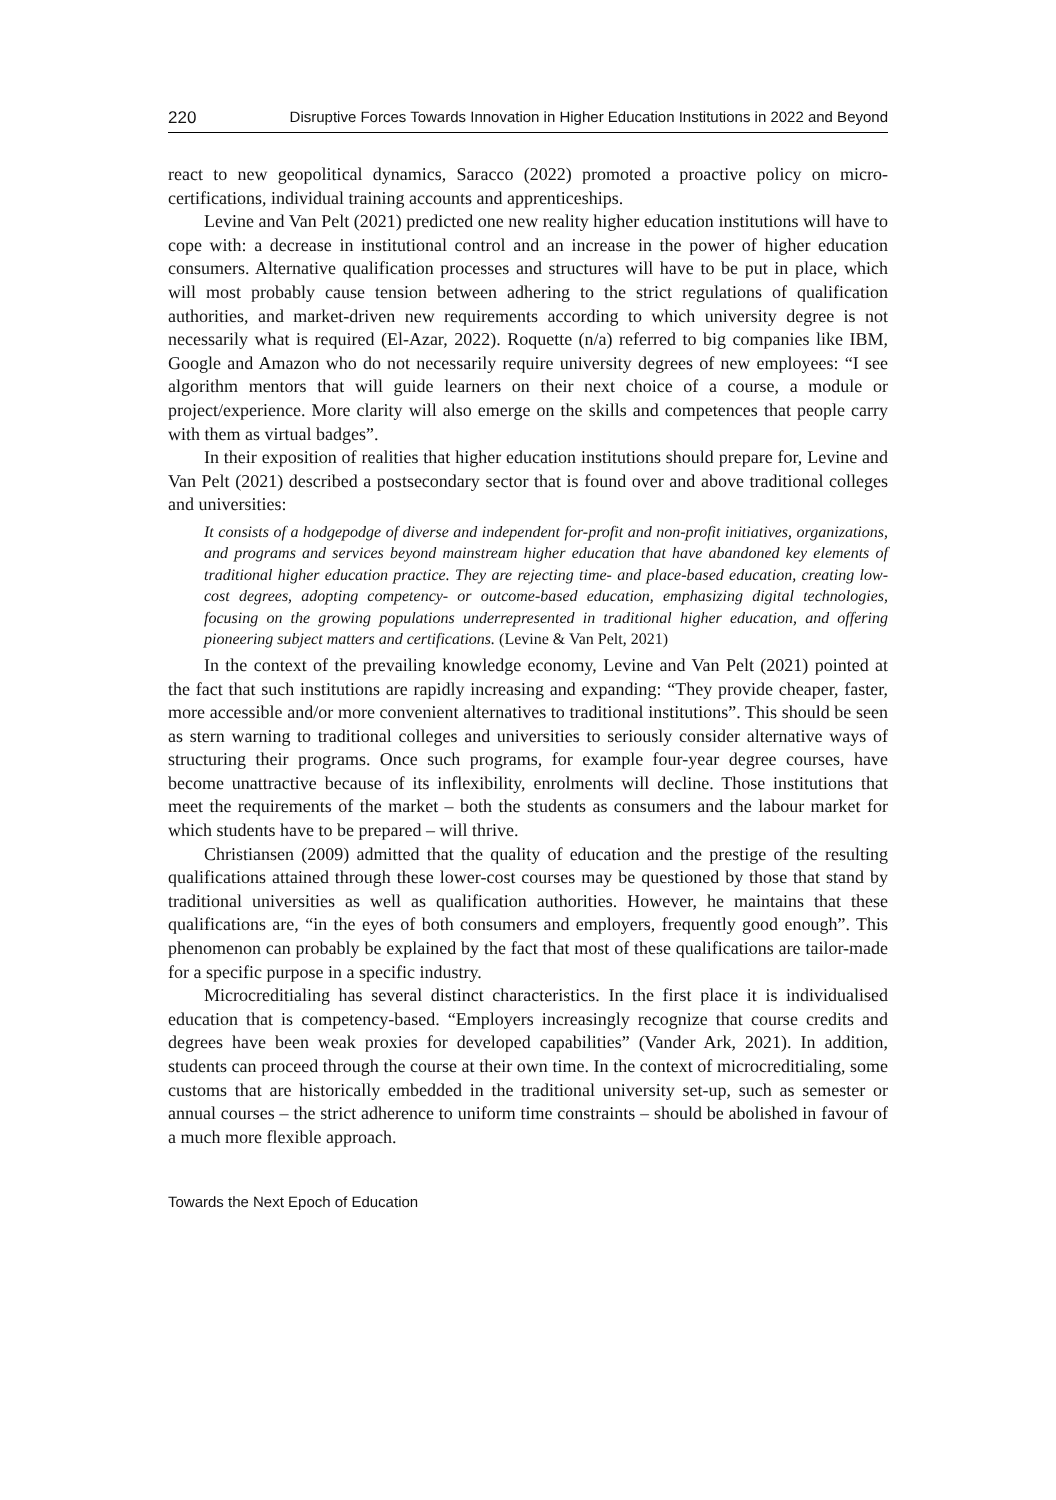220 Disruptive Forces Towards Innovation in Higher Education Institutions in 2022 and Beyond
react to new geopolitical dynamics, Saracco (2022) promoted a proactive policy on micro-certifications, individual training accounts and apprenticeships.
Levine and Van Pelt (2021) predicted one new reality higher education institutions will have to cope with: a decrease in institutional control and an increase in the power of higher education consumers. Alternative qualification processes and structures will have to be put in place, which will most probably cause tension between adhering to the strict regulations of qualification authorities, and market-driven new requirements according to which university degree is not necessarily what is required (El-Azar, 2022). Roquette (n/a) referred to big companies like IBM, Google and Amazon who do not necessarily require university degrees of new employees: “I see algorithm mentors that will guide learners on their next choice of a course, a module or project/experience. More clarity will also emerge on the skills and competences that people carry with them as virtual badges”.
In their exposition of realities that higher education institutions should prepare for, Levine and Van Pelt (2021) described a postsecondary sector that is found over and above traditional colleges and universities:
It consists of a hodgepodge of diverse and independent for-profit and non-profit initiatives, organizations, and programs and services beyond mainstream higher education that have abandoned key elements of traditional higher education practice. They are rejecting time- and place-based education, creating low-cost degrees, adopting competency- or outcome-based education, emphasizing digital technologies, focusing on the growing populations underrepresented in traditional higher education, and offering pioneering subject matters and certifications. (Levine & Van Pelt, 2021)
In the context of the prevailing knowledge economy, Levine and Van Pelt (2021) pointed at the fact that such institutions are rapidly increasing and expanding: “They provide cheaper, faster, more accessible and/or more convenient alternatives to traditional institutions”. This should be seen as stern warning to traditional colleges and universities to seriously consider alternative ways of structuring their programs. Once such programs, for example four-year degree courses, have become unattractive because of its inflexibility, enrolments will decline. Those institutions that meet the requirements of the market – both the students as consumers and the labour market for which students have to be prepared – will thrive.
Christiansen (2009) admitted that the quality of education and the prestige of the resulting qualifications attained through these lower-cost courses may be questioned by those that stand by traditional universities as well as qualification authorities. However, he maintains that these qualifications are, “in the eyes of both consumers and employers, frequently good enough”. This phenomenon can probably be explained by the fact that most of these qualifications are tailor-made for a specific purpose in a specific industry.
Microcreditialing has several distinct characteristics. In the first place it is individualised education that is competency-based. “Employers increasingly recognize that course credits and degrees have been weak proxies for developed capabilities” (Vander Ark, 2021). In addition, students can proceed through the course at their own time. In the context of microcreditialing, some customs that are historically embedded in the traditional university set-up, such as semester or annual courses – the strict adherence to uniform time constraints – should be abolished in favour of a much more flexible approach.
Towards the Next Epoch of Education